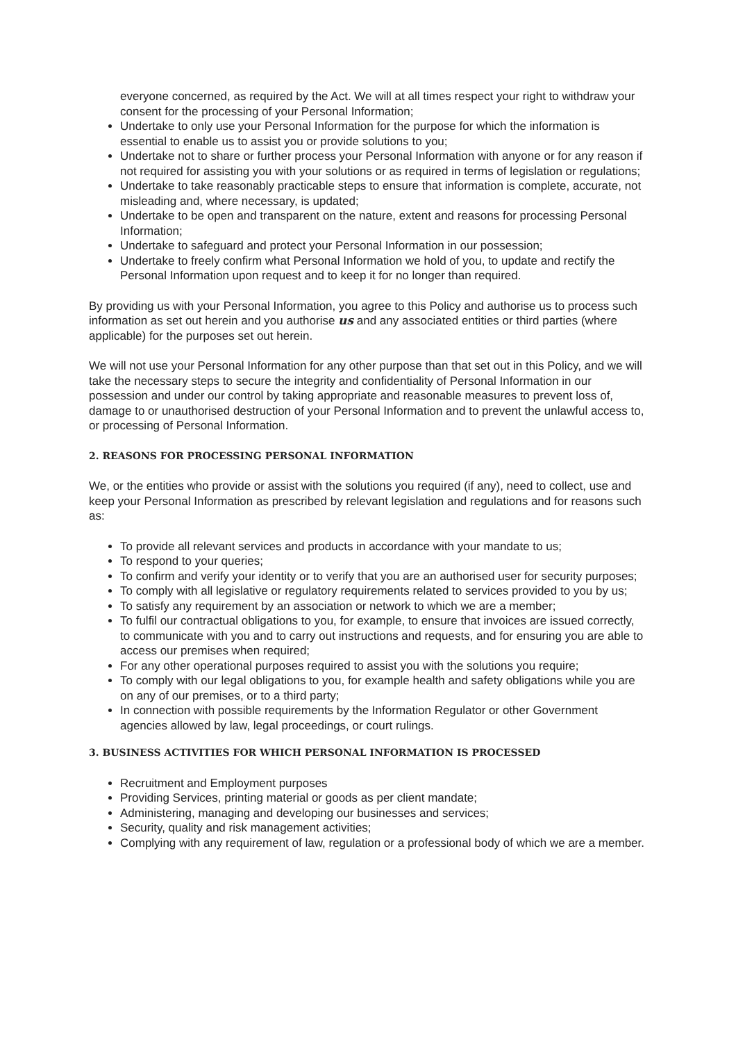everyone concerned, as required by the Act. We will at all times respect your right to withdraw your consent for the processing of your Personal Information;
Undertake to only use your Personal Information for the purpose for which the information is essential to enable us to assist you or provide solutions to you;
Undertake not to share or further process your Personal Information with anyone or for any reason if not required for assisting you with your solutions or as required in terms of legislation or regulations;
Undertake to take reasonably practicable steps to ensure that information is complete, accurate, not misleading and, where necessary, is updated;
Undertake to be open and transparent on the nature, extent and reasons for processing Personal Information;
Undertake to safeguard and protect your Personal Information in our possession;
Undertake to freely confirm what Personal Information we hold of you, to update and rectify the Personal Information upon request and to keep it for no longer than required.
By providing us with your Personal Information, you agree to this Policy and authorise us to process such information as set out herein and you authorise us and any associated entities or third parties (where applicable) for the purposes set out herein.
We will not use your Personal Information for any other purpose than that set out in this Policy, and we will take the necessary steps to secure the integrity and confidentiality of Personal Information in our possession and under our control by taking appropriate and reasonable measures to prevent loss of, damage to or unauthorised destruction of your Personal Information and to prevent the unlawful access to, or processing of Personal Information.
2. REASONS FOR PROCESSING PERSONAL INFORMATION
We, or the entities who provide or assist with the solutions you required (if any), need to collect, use and keep your Personal Information as prescribed by relevant legislation and regulations and for reasons such as:
To provide all relevant services and products in accordance with your mandate to us;
To respond to your queries;
To confirm and verify your identity or to verify that you are an authorised user for security purposes;
To comply with all legislative or regulatory requirements related to services provided to you by us;
To satisfy any requirement by an association or network to which we are a member;
To fulfil our contractual obligations to you, for example, to ensure that invoices are issued correctly, to communicate with you and to carry out instructions and requests, and for ensuring you are able to access our premises when required;
For any other operational purposes required to assist you with the solutions you require;
To comply with our legal obligations to you, for example health and safety obligations while you are on any of our premises, or to a third party;
In connection with possible requirements by the Information Regulator or other Government agencies allowed by law, legal proceedings, or court rulings.
3. BUSINESS ACTIVITIES FOR WHICH PERSONAL INFORMATION IS PROCESSED
Recruitment and Employment purposes
Providing Services, printing material or goods as per client mandate;
Administering, managing and developing our businesses and services;
Security, quality and risk management activities;
Complying with any requirement of law, regulation or a professional body of which we are a member.